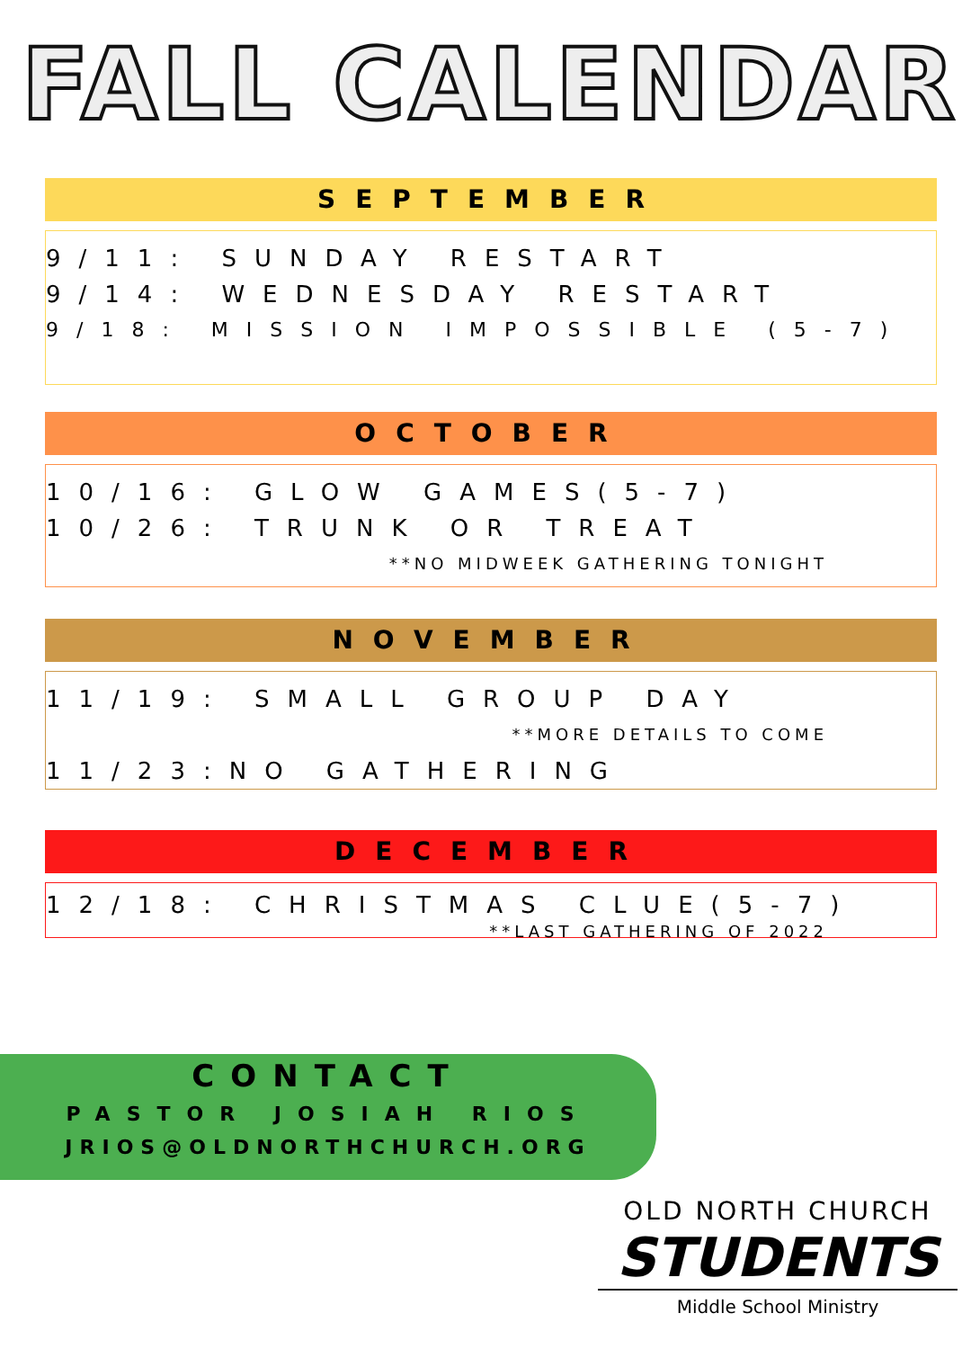FALL CALENDAR
SEPTEMBER
9/11: SUNDAY RESTART
9/14: WEDNESDAY RESTART
9/18: MISSION IMPOSSIBLE (5-7)
OCTOBER
10/16: GLOW GAMES(5-7)
10/26: TRUNK OR TREAT
**NO MIDWEEK GATHERING TONIGHT
NOVEMBER
11/19: SMALL GROUP DAY
**MORE DETAILS TO COME
11/23:NO GATHERING
DECEMBER
12/18: CHRISTMAS CLUE(5-7)
**LAST GATHERING OF 2022
CONTACT
PASTOR JOSIAH RIOS
JRIOS@OLDNORTHCHURCH.ORG
OLD NORTH CHURCH
STUDENTS
Middle School Ministry